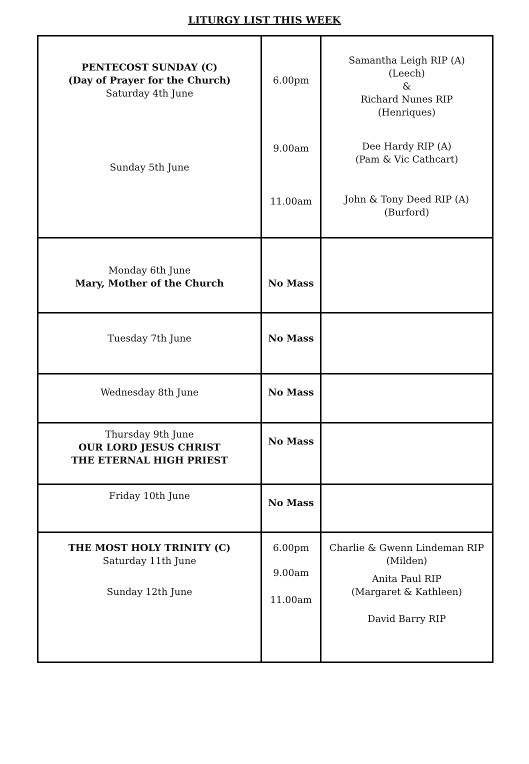LITURGY LIST THIS WEEK
| PENTECOST SUNDAY (C) (Day of Prayer for the Church) Saturday 4th June Sunday 5th June | 6.00pm 9.00am 11.00am | Samantha Leigh RIP (A) (Leech) & Richard Nunes RIP (Henriques) Dee Hardy RIP (A) (Pam & Vic Cathcart) John & Tony Deed RIP (A) (Burford) |
| Monday 6th June Mary, Mother of the Church | No Mass | |
| Tuesday 7th June | No Mass | |
| Wednesday 8th June | No Mass | |
| Thursday 9th June OUR LORD JESUS CHRIST THE ETERNAL HIGH PRIEST | No Mass | |
| Friday 10th June | No Mass | |
| THE MOST HOLY TRINITY (C) Saturday 11th June Sunday 12th June | 6.00pm 9.00am 11.00am | Charlie & Gwenn Lindeman RIP (Milden) Anita Paul RIP (Margaret & Kathleen) David Barry RIP |